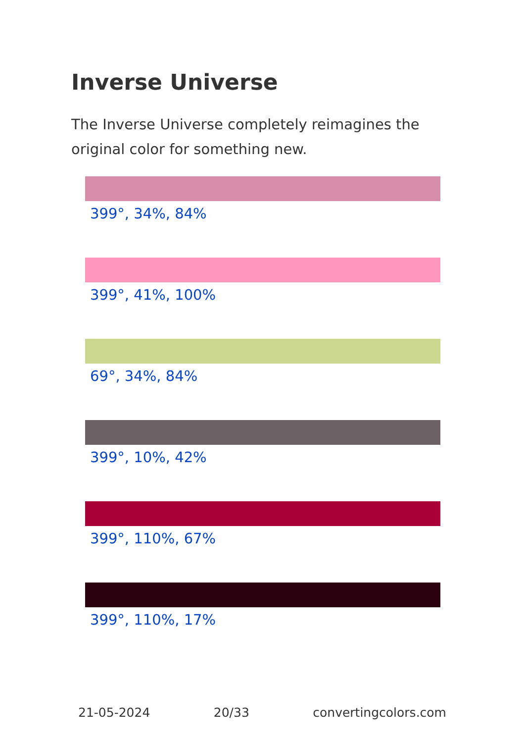Inverse Universe
The Inverse Universe completely reimagines the original color for something new.
399°, 34%, 84%
399°, 41%, 100%
69°, 34%, 84%
399°, 10%, 42%
399°, 110%, 67%
399°, 110%, 17%
21-05-2024 20/33 convertingcolors.com